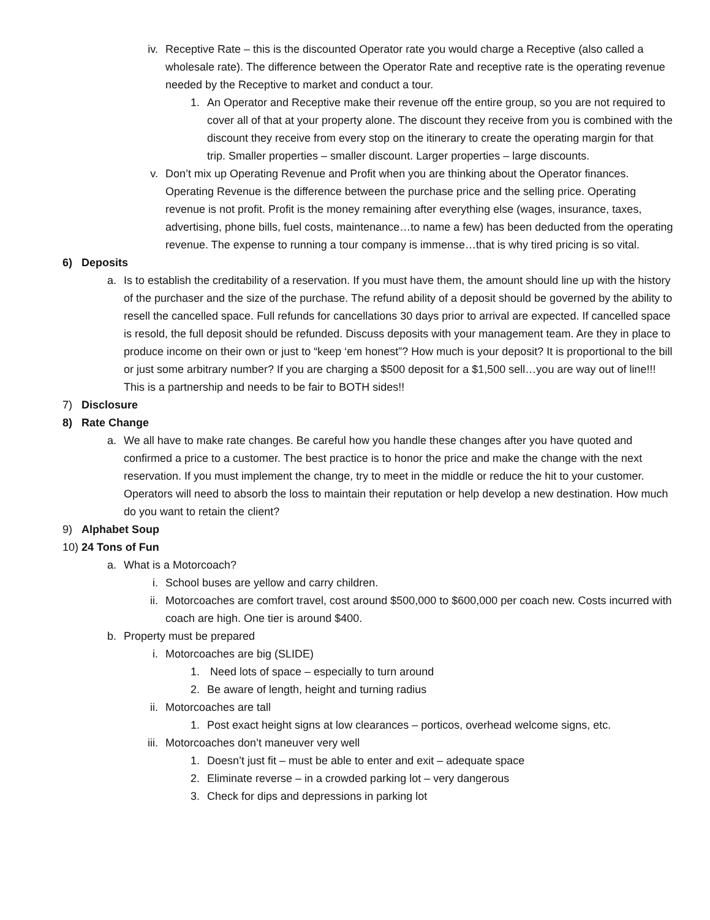iv. Receptive Rate – this is the discounted Operator rate you would charge a Receptive (also called a wholesale rate). The difference between the Operator Rate and receptive rate is the operating revenue needed by the Receptive to market and conduct a tour.
1. An Operator and Receptive make their revenue off the entire group, so you are not required to cover all of that at your property alone. The discount they receive from you is combined with the discount they receive from every stop on the itinerary to create the operating margin for that trip. Smaller properties – smaller discount. Larger properties – large discounts.
v. Don’t mix up Operating Revenue and Profit when you are thinking about the Operator finances. Operating Revenue is the difference between the purchase price and the selling price. Operating revenue is not profit. Profit is the money remaining after everything else (wages, insurance, taxes, advertising, phone bills, fuel costs, maintenance…to name a few) has been deducted from the operating revenue. The expense to running a tour company is immense…that is why tired pricing is so vital.
6) Deposits
a. Is to establish the creditability of a reservation. If you must have them, the amount should line up with the history of the purchaser and the size of the purchase. The refund ability of a deposit should be governed by the ability to resell the cancelled space. Full refunds for cancellations 30 days prior to arrival are expected. If cancelled space is resold, the full deposit should be refunded. Discuss deposits with your management team. Are they in place to produce income on their own or just to “keep ‘em honest”? How much is your deposit? It is proportional to the bill or just some arbitrary number? If you are charging a $500 deposit for a $1,500 sell…you are way out of line!!! This is a partnership and needs to be fair to BOTH sides!!
7) Disclosure
8) Rate Change
a. We all have to make rate changes. Be careful how you handle these changes after you have quoted and confirmed a price to a customer. The best practice is to honor the price and make the change with the next reservation. If you must implement the change, try to meet in the middle or reduce the hit to your customer. Operators will need to absorb the loss to maintain their reputation or help develop a new destination. How much do you want to retain the client?
9) Alphabet Soup
10) 24 Tons of Fun
a. What is a Motorcoach?
i. School buses are yellow and carry children.
ii. Motorcoaches are comfort travel, cost around $500,000 to $600,000 per coach new. Costs incurred with coach are high. One tier is around $400.
b. Property must be prepared
i. Motorcoaches are big (SLIDE)
1. Need lots of space – especially to turn around
2. Be aware of length, height and turning radius
ii. Motorcoaches are tall
1. Post exact height signs at low clearances – porticos, overhead welcome signs, etc.
iii. Motorcoaches don’t maneuver very well
1. Doesn’t just fit – must be able to enter and exit – adequate space
2. Eliminate reverse – in a crowded parking lot – very dangerous
3. Check for dips and depressions in parking lot